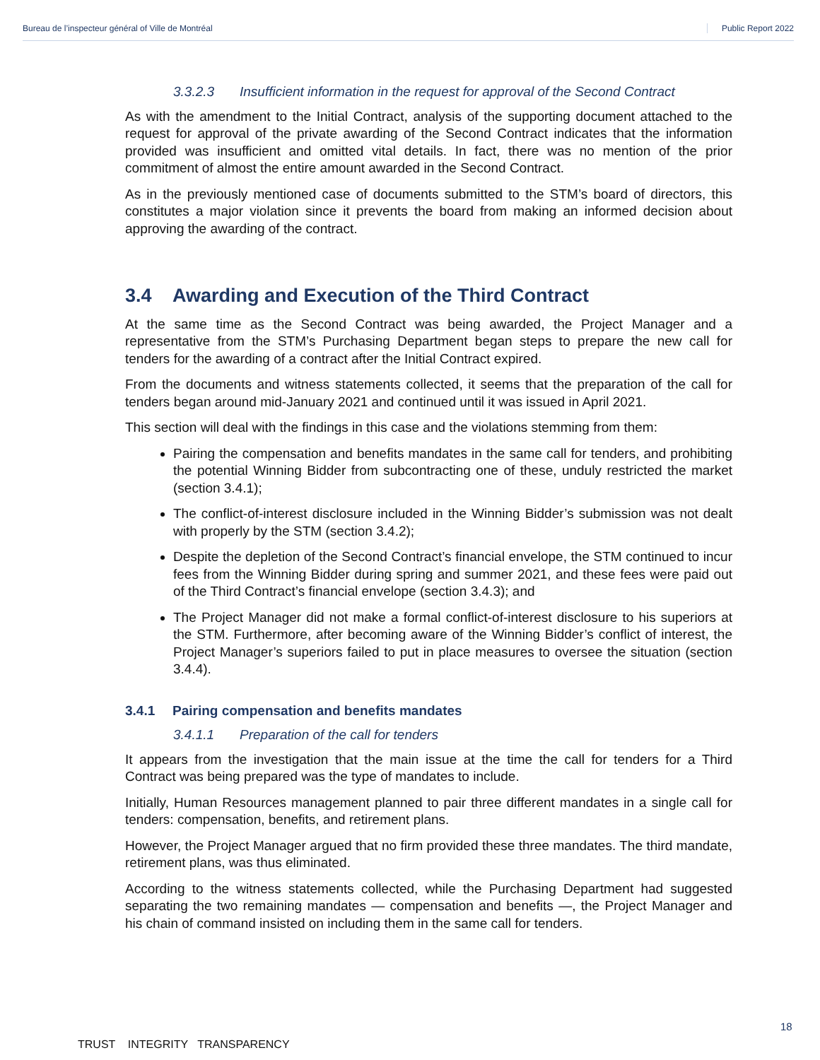Bureau de l’inspecteur général of Ville de Montréal Public Report 2022
3.3.2.3 Insufficient information in the request for approval of the Second Contract
As with the amendment to the Initial Contract, analysis of the supporting document attached to the request for approval of the private awarding of the Second Contract indicates that the information provided was insufficient and omitted vital details. In fact, there was no mention of the prior commitment of almost the entire amount awarded in the Second Contract.
As in the previously mentioned case of documents submitted to the STM’s board of directors, this constitutes a major violation since it prevents the board from making an informed decision about approving the awarding of the contract.
3.4 Awarding and Execution of the Third Contract
At the same time as the Second Contract was being awarded, the Project Manager and a representative from the STM’s Purchasing Department began steps to prepare the new call for tenders for the awarding of a contract after the Initial Contract expired.
From the documents and witness statements collected, it seems that the preparation of the call for tenders began around mid-January 2021 and continued until it was issued in April 2021.
This section will deal with the findings in this case and the violations stemming from them:
Pairing the compensation and benefits mandates in the same call for tenders, and prohibiting the potential Winning Bidder from subcontracting one of these, unduly restricted the market (section 3.4.1);
The conflict-of-interest disclosure included in the Winning Bidder’s submission was not dealt with properly by the STM (section 3.4.2);
Despite the depletion of the Second Contract’s financial envelope, the STM continued to incur fees from the Winning Bidder during spring and summer 2021, and these fees were paid out of the Third Contract’s financial envelope (section 3.4.3); and
The Project Manager did not make a formal conflict-of-interest disclosure to his superiors at the STM. Furthermore, after becoming aware of the Winning Bidder’s conflict of interest, the Project Manager’s superiors failed to put in place measures to oversee the situation (section 3.4.4).
3.4.1 Pairing compensation and benefits mandates
3.4.1.1 Preparation of the call for tenders
It appears from the investigation that the main issue at the time the call for tenders for a Third Contract was being prepared was the type of mandates to include.
Initially, Human Resources management planned to pair three different mandates in a single call for tenders: compensation, benefits, and retirement plans.
However, the Project Manager argued that no firm provided these three mandates. The third mandate, retirement plans, was thus eliminated.
According to the witness statements collected, while the Purchasing Department had suggested separating the two remaining mandates — compensation and benefits —, the Project Manager and his chain of command insisted on including them in the same call for tenders.
18
TRUST INTEGRITY TRANSPARENCY